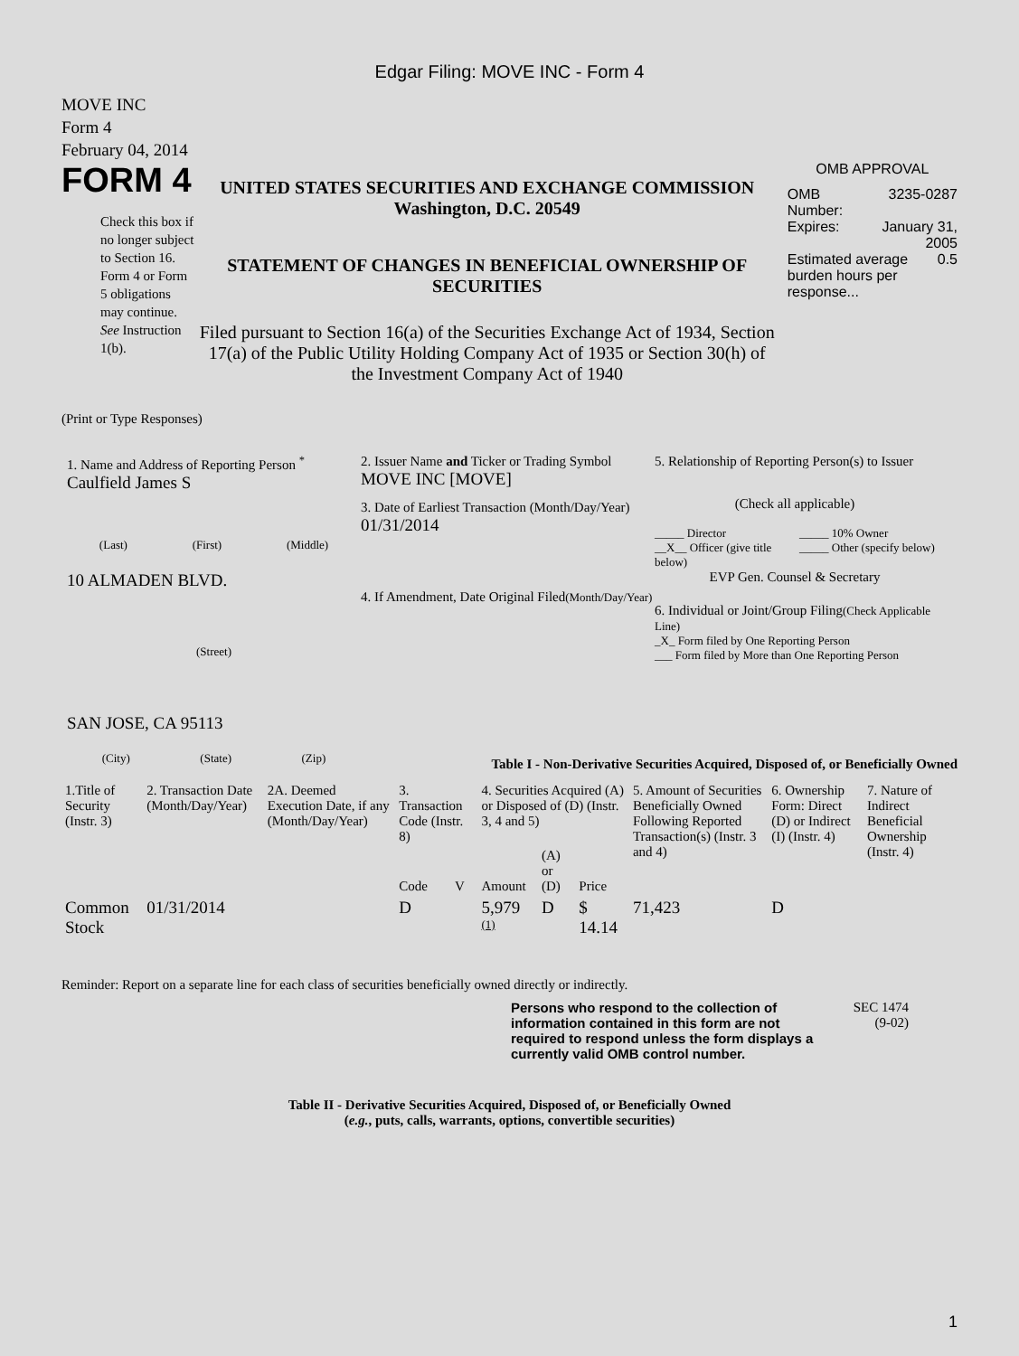Edgar Filing: MOVE INC - Form 4
MOVE INC
Form 4
February 04, 2014
FORM 4
Check this box if no longer subject to Section 16. Form 4 or Form 5 obligations may continue. See Instruction 1(b).
UNITED STATES SECURITIES AND EXCHANGE COMMISSION
Washington, D.C. 20549
STATEMENT OF CHANGES IN BENEFICIAL OWNERSHIP OF SECURITIES
Filed pursuant to Section 16(a) of the Securities Exchange Act of 1934, Section 17(a) of the Public Utility Holding Company Act of 1935 or Section 30(h) of the Investment Company Act of 1940
OMB APPROVAL
OMB
Number: 3235-0287
Expires: January 31,
2005
Estimated average burden hours per response... 0.5
(Print or Type Responses)
1. Name and Address of Reporting Person <sup>*</sup>
Caulfield James S
(Last) (First) (Middle)
10 ALMADEN BLVD.
(Street)
SAN JOSE, CA 95113
(City) (State) (Zip)
2. Issuer Name and Ticker or Trading Symbol
MOVE INC [MOVE]
3. Date of Earliest Transaction (Month/Day/Year)
01/31/2014
4. If Amendment, Date Original Filed(Month/Day/Year)
5. Relationship of Reporting Person(s) to Issuer
(Check all applicable)
_____ Director
__X__ Officer (give title below)
_____ 10% Owner
_____ Other (specify below)
EVP Gen. Counsel & Secretary
6. Individual or Joint/Group Filing(Check Applicable Line)
_X_ Form filed by One Reporting Person
___ Form filed by More than One Reporting Person
Table I - Non-Derivative Securities Acquired, Disposed of, or Beneficially Owned
| 1.Title of Security (Instr. 3) | 2. Transaction Date (Month/Day/Year) | 2A. Deemed Execution Date, if any (Month/Day/Year) | 3. Transaction Code (Instr. 8) | | 4. Securities Acquired (A) or Disposed of (D) (Instr. 3, 4 and 5) | | | 5. Amount of Securities Beneficially Owned Following Reported Transaction(s) (Instr. 3 and 4) | 6. Ownership Form: Direct (D) or Indirect (I) (Instr. 4) | 7. Nature of Indirect Beneficial Ownership (Instr. 4) |
| --- | --- | --- | --- | --- | --- | --- | --- | --- | --- | --- |
| | | | Code | V | Amount | (A) or (D) | Price | | | |
| Common Stock | 01/31/2014 | | D | | 5,979 <sup>(1)</sup> | D | $ 14.14 | 71,423 | D | |
Reminder: Report on a separate line for each class of securities beneficially owned directly or indirectly.
Persons who respond to the collection of information contained in this form are not required to respond unless the form displays a currently valid OMB control number.
SEC 1474
(9-02)
Table II - Derivative Securities Acquired, Disposed of, or Beneficially Owned
(e.g., puts, calls, warrants, options, convertible securities)
1